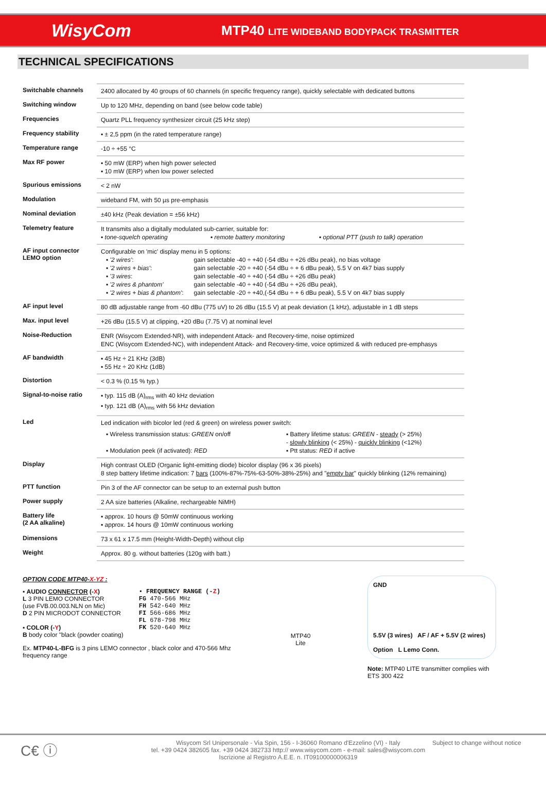WisyCom
MTP40 LITE WIDEBAND BODYPACK TRASMITTER
TECHNICAL SPECIFICATIONS
| Switchable channels | 2400 allocated by 40 groups of 60 channels (in specific frequency range), quickly selectable with dedicated buttons |
| Switching window | Up to 120 MHz, depending on band (see below code table) |
| Frequencies | Quartz PLL frequency synthesizer circuit (25 kHz step) |
| Frequency stability | ▪ ± 2,5 ppm (in the rated temperature range) |
| Temperature range | -10 ÷ +55 °C |
| Max RF power | ▪ 50 mW (ERP) when high power selected ▪ 10 mW (ERP) when low power selected |
| Spurious emissions | < 2 nW |
| Modulation | wideband FM, with 50 µs pre-emphasis |
| Nominal deviation | ±40 kHz (Peak deviation = ±56 kHz) |
| Telemetry feature | It transmits also a digitally modulated sub-carrier, suitable for: ▪ tone-squelch operating ▪ remote battery monitoring ▪ optional PTT (push to talk) operation |
| AF input connector LEMO option | Configurable on 'mic' display menu in 5 options: / ▪ '2 wires' : ▪ '2 wires + bias' : ▪ '3 wires : ▪ '2 wires & phantom' ▪ '2 wires + bias & phantom' : / gain selectable -40 ÷ +40 (-54 dBu ÷ +26 dBu peak), no bias voltage gain selectable -20 ÷ +40 (-54 dBu ÷ + 6 dBu peak), 5.5 V on 4k7 bias supply gain selectable -40 ÷ +40 (-54 dBu ÷ +26 dBu peak) gain selectable -40 ÷ +40 (-54 dBu ÷ +26 dBu peak), gain selectable -20 ÷ +40,(-54 dBu ÷ + 6 dBu peak), 5.5 V on 4k7 bias supply / |
| AF input level | 80 dB adjustable range from -60 dBu (775 uV) to 26 dBu (15.5 V) at peak deviation (1 kHz), adjustable in 1 dB steps |
| Max. input level | +26 dBu (15.5 V) at clipping, +20 dBu (7.75 V) at nominal level |
| Noise-Reduction | ENR (Wisycom Extended-NR), with independent Attack- and Recovery-time, noise optimized ENC (Wisycom Extended-NC), with independent Attack- and Recovery-time, voice optimized & with reduced pre-emphasys |
| AF bandwidth | ▪ 45 Hz ÷ 21 KHz (3dB) ▪ 55 Hz ÷ 20 KHz (1dB) |
| Distortion | < 0.3 % (0.15 % typ.) |
| Signal-to-noise ratio | ▪ typ. 115 dB (A)<sub>rms</sub> with 40 kHz deviation ▪ typ. 121 dB (A)<sub>rms</sub> with 56 kHz deviation |
| Led | Led indication with bicolor led (red & green) on wireless power switch: ▪ Wireless transmission status: GREEN on/off ▪ Modulation peek (if activated): RED ▪ Battery lifetime status: GREEN - steady (> 25%) - slowly blinking (< 25%) - quickly blinking (<12%) ▪ Ptt status: RED if active |
| Display | High contrast OLED (Organic light-emitting diode) bicolor display (96 x 36 pixels) 8 step battery lifetime indication: 7 bars (100%-87%-75%-63-50%-38%-25%) and " empty bar " quickly blinking (12% remaining) |
| PTT function | Pin 3 of the AF connector can be setup to an external push button |
| Power supply | 2 AA size batteries (Alkaline, rechargeable NiMH) |
| Battery life (2 AA alkaline) | ▪ approx. 10 hours @ 50mW continuous working ▪ approx. 14 hours @ 10mW continuous working |
| Dimensions | 73 x 61 x 17.5 mm (Height-Width-Depth) without clip |
| Weight | Approx. 80 g. without batteries (120g with batt.) |
OPTION CODE MTP40-X-YZ :
▪ AUDIO CONNECTOR (-X)
L 3 PIN LEMO CONNECTOR
(use FVB.00.003.NLN on Mic)
D 2 PIN MICRODOT CONNECTOR
▪ COLOR (-Y)
B body color "black (powder coating)
▪ FREQUENCY RANGE (-Z)
FG 470-566 MHz
FH 542-640 MHz
FI 566-686 MHz
FL 678-798 MHz
FK 520-640 MHz
Ex. MTP40-L-BFG is 3 pins LEMO connector , black color and 470-566 Mhz frequency range
MTP40
Lite
GND
5.5V (3 wires) AF / AF + 5.5V (2 wires)
Option L Lemo Conn.
Note: MTP40 LITE transmitter complies with ETS 300 422
C€ ⓘ
Wisycom Srl Unipersonale - Via Spin, 156 - I-36060 Romano d'Ezzelino (VI) - Italy
tel. +39 0424 382605 fax. +39 0424 382733 http:// www.wisycom.com - e-mail: sales@wisycom.com
Iscrizione al Registro A.E.E. n. IT09100000006319
Subject to change without notice